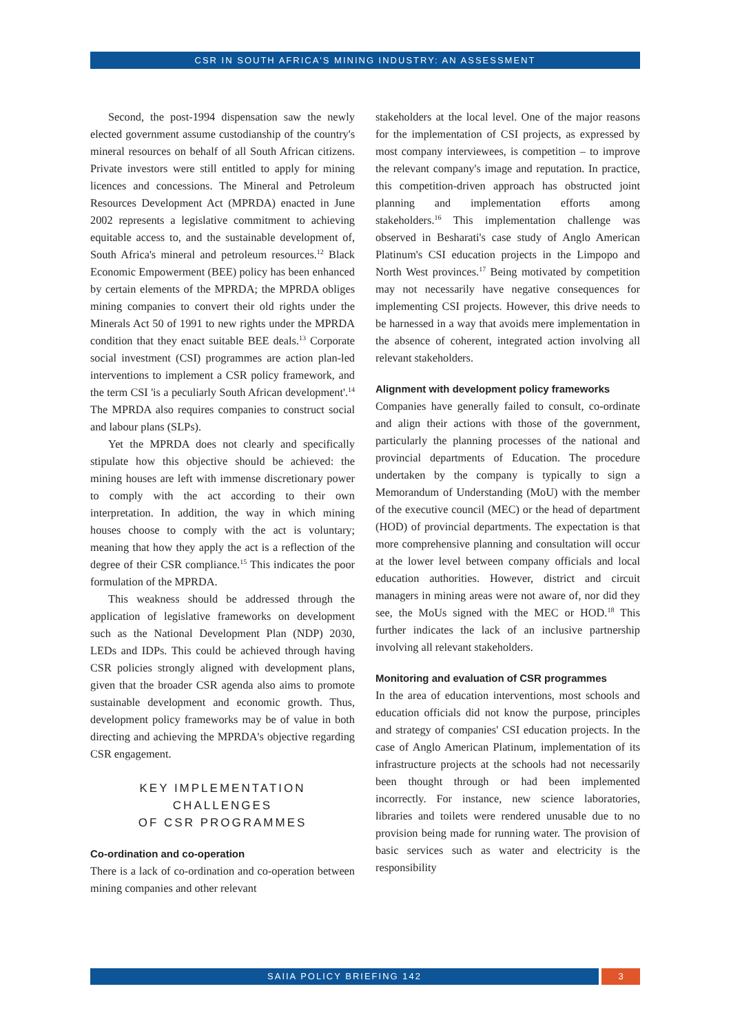CSR IN SOUTH AFRICA'S MINING INDUSTRY: AN ASSESSMENT
Second, the post-1994 dispensation saw the newly elected government assume custodianship of the country's mineral resources on behalf of all South African citizens. Private investors were still entitled to apply for mining licences and concessions. The Mineral and Petroleum Resources Development Act (MPRDA) enacted in June 2002 represents a legislative commitment to achieving equitable access to, and the sustainable development of, South Africa's mineral and petroleum resources.<sup>12</sup> Black Economic Empowerment (BEE) policy has been enhanced by certain elements of the MPRDA; the MPRDA obliges mining companies to convert their old rights under the Minerals Act 50 of 1991 to new rights under the MPRDA condition that they enact suitable BEE deals.<sup>13</sup> Corporate social investment (CSI) programmes are action plan-led interventions to implement a CSR policy framework, and the term CSI 'is a peculiarly South African development'.<sup>14</sup> The MPRDA also requires companies to construct social and labour plans (SLPs).
Yet the MPRDA does not clearly and specifically stipulate how this objective should be achieved: the mining houses are left with immense discretionary power to comply with the act according to their own interpretation. In addition, the way in which mining houses choose to comply with the act is voluntary; meaning that how they apply the act is a reflection of the degree of their CSR compliance.<sup>15</sup> This indicates the poor formulation of the MPRDA.
This weakness should be addressed through the application of legislative frameworks on development such as the National Development Plan (NDP) 2030, LEDs and IDPs. This could be achieved through having CSR policies strongly aligned with development plans, given that the broader CSR agenda also aims to promote sustainable development and economic growth. Thus, development policy frameworks may be of value in both directing and achieving the MPRDA's objective regarding CSR engagement.
KEY IMPLEMENTATION CHALLENGES
OF CSR PROGRAMMES
Co-ordination and co-operation
There is a lack of co-ordination and co-operation between mining companies and other relevant
stakeholders at the local level. One of the major reasons for the implementation of CSI projects, as expressed by most company interviewees, is competition – to improve the relevant company's image and reputation. In practice, this competition-driven approach has obstructed joint planning and implementation efforts among stakeholders.<sup>16</sup> This implementation challenge was observed in Besharati's case study of Anglo American Platinum's CSI education projects in the Limpopo and North West provinces.<sup>17</sup> Being motivated by competition may not necessarily have negative consequences for implementing CSI projects. However, this drive needs to be harnessed in a way that avoids mere implementation in the absence of coherent, integrated action involving all relevant stakeholders.
Alignment with development policy frameworks
Companies have generally failed to consult, co-ordinate and align their actions with those of the government, particularly the planning processes of the national and provincial departments of Education. The procedure undertaken by the company is typically to sign a Memorandum of Understanding (MoU) with the member of the executive council (MEC) or the head of department (HOD) of provincial departments. The expectation is that more comprehensive planning and consultation will occur at the lower level between company officials and local education authorities. However, district and circuit managers in mining areas were not aware of, nor did they see, the MoUs signed with the MEC or HOD.<sup>18</sup> This further indicates the lack of an inclusive partnership involving all relevant stakeholders.
Monitoring and evaluation of CSR programmes
In the area of education interventions, most schools and education officials did not know the purpose, principles and strategy of companies' CSI education projects. In the case of Anglo American Platinum, implementation of its infrastructure projects at the schools had not necessarily been thought through or had been implemented incorrectly. For instance, new science laboratories, libraries and toilets were rendered unusable due to no provision being made for running water. The provision of basic services such as water and electricity is the responsibility
SAIIA POLICY BRIEFING 142 3